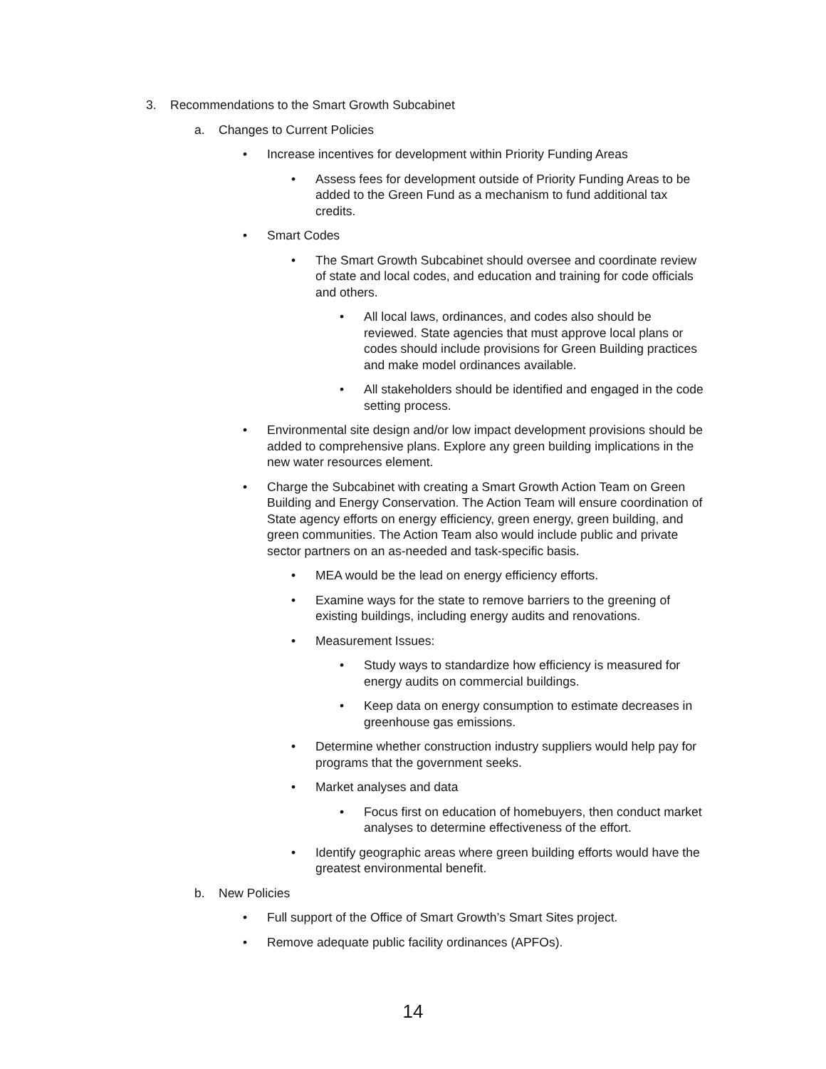3. Recommendations to the Smart Growth Subcabinet
a. Changes to Current Policies
• Increase incentives for development within Priority Funding Areas
• Assess fees for development outside of Priority Funding Areas to be added to the Green Fund as a mechanism to fund additional tax credits.
• Smart Codes
• The Smart Growth Subcabinet should oversee and coordinate review of state and local codes, and education and training for code officials and others.
• All local laws, ordinances, and codes also should be reviewed. State agencies that must approve local plans or codes should include provisions for Green Building practices and make model ordinances available.
• All stakeholders should be identified and engaged in the code setting process.
• Environmental site design and/or low impact development provisions should be added to comprehensive plans. Explore any green building implications in the new water resources element.
• Charge the Subcabinet with creating a Smart Growth Action Team on Green Building and Energy Conservation. The Action Team will ensure coordination of State agency efforts on energy efficiency, green energy, green building, and green communities. The Action Team also would include public and private sector partners on an as-needed and task-specific basis.
• MEA would be the lead on energy efficiency efforts.
• Examine ways for the state to remove barriers to the greening of existing buildings, including energy audits and renovations.
• Measurement Issues:
• Study ways to standardize how efficiency is measured for energy audits on commercial buildings.
• Keep data on energy consumption to estimate decreases in greenhouse gas emissions.
• Determine whether construction industry suppliers would help pay for programs that the government seeks.
• Market analyses and data
• Focus first on education of homebuyers, then conduct market analyses to determine effectiveness of the effort.
• Identify geographic areas where green building efforts would have the greatest environmental benefit.
b. New Policies
• Full support of the Office of Smart Growth’s Smart Sites project.
• Remove adequate public facility ordinances (APFOs).
14